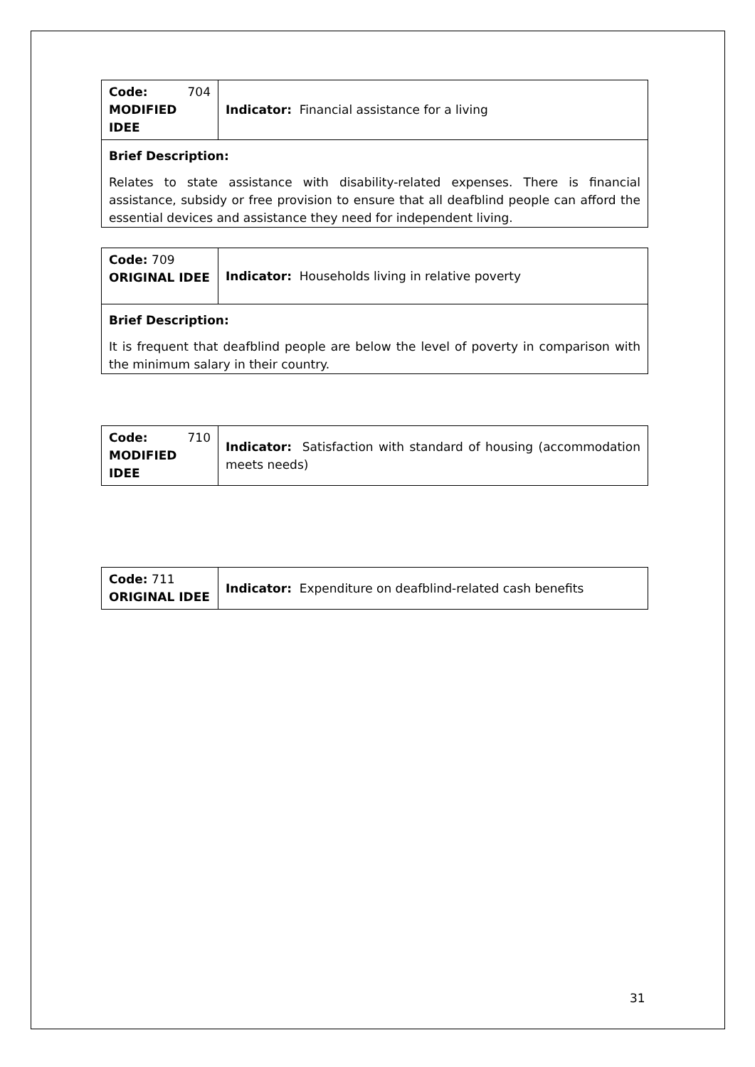| Code: 704 MODIFIED IDEE | Indicator: Financial assistance for a living |
| Brief Description: Relates to state assistance with disability-related expenses. There is financial assistance, subsidy or free provision to ensure that all deafblind people can afford the essential devices and assistance they need for independent living. | |
| Code: 709 ORIGINAL IDEE | Indicator: Households living in relative poverty |
| Brief Description: It is frequent that deafblind people are below the level of poverty in comparison with the minimum salary in their country. | |
| Code: 710 MODIFIED IDEE | Indicator: Satisfaction with standard of housing (accommodation meets needs) |
| Code: 711 ORIGINAL IDEE | Indicator: Expenditure on deafblind-related cash benefits |
31